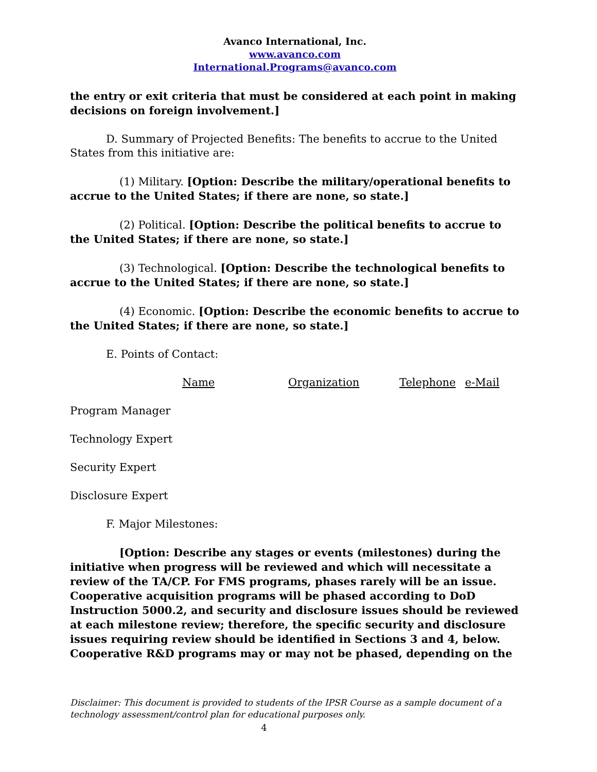Avanco International, Inc.
www.avanco.com
International.Programs@avanco.com
the entry or exit criteria that must be considered at each point in making decisions on foreign involvement.]
D. Summary of Projected Benefits: The benefits to accrue to the United States from this initiative are:
(1) Military. [Option: Describe the military/operational benefits to accrue to the United States; if there are none, so state.]
(2) Political. [Option: Describe the political benefits to accrue to the United States; if there are none, so state.]
(3) Technological. [Option: Describe the technological benefits to accrue to the United States; if there are none, so state.]
(4) Economic. [Option: Describe the economic benefits to accrue to the United States; if there are none, so state.]
E. Points of Contact:
Name Organization Telephone e-Mail
Program Manager
Technology Expert
Security Expert
Disclosure Expert
F. Major Milestones:
[Option: Describe any stages or events (milestones) during the initiative when progress will be reviewed and which will necessitate a review of the TA/CP. For FMS programs, phases rarely will be an issue. Cooperative acquisition programs will be phased according to DoD Instruction 5000.2, and security and disclosure issues should be reviewed at each milestone review; therefore, the specific security and disclosure issues requiring review should be identified in Sections 3 and 4, below. Cooperative R&D programs may or may not be phased, depending on the
Disclaimer: This document is provided to students of the IPSR Course as a sample document of a technology assessment/control plan for educational purposes only.
4